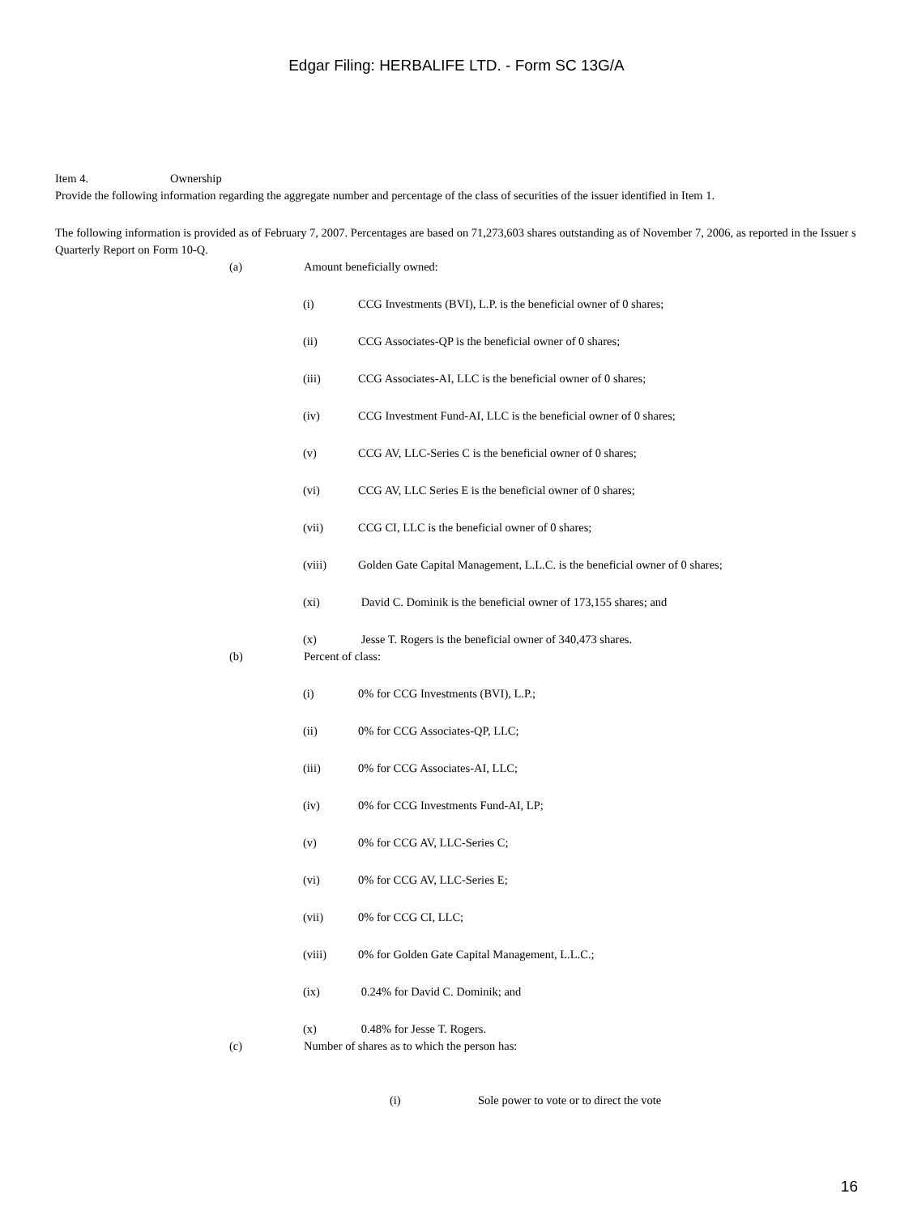Edgar Filing: HERBALIFE LTD. - Form SC 13G/A
Item 4. Ownership
Provide the following information regarding the aggregate number and percentage of the class of securities of the issuer identified in Item 1.
The following information is provided as of February 7, 2007. Percentages are based on 71,273,603 shares outstanding as of November 7, 2006, as reported in the Issuer s Quarterly Report on Form 10-Q.
(a) Amount beneficially owned:
(i) CCG Investments (BVI), L.P. is the beneficial owner of 0 shares;
(ii) CCG Associates-QP is the beneficial owner of 0 shares;
(iii) CCG Associates-AI, LLC is the beneficial owner of 0 shares;
(iv) CCG Investment Fund-AI, LLC is the beneficial owner of 0 shares;
(v) CCG AV, LLC-Series C is the beneficial owner of 0 shares;
(vi) CCG AV, LLC Series E is the beneficial owner of 0 shares;
(vii) CCG CI, LLC is the beneficial owner of 0 shares;
(viii) Golden Gate Capital Management, L.L.C. is the beneficial owner of 0 shares;
(xi) David C. Dominik is the beneficial owner of 173,155 shares; and
(x) Jesse T. Rogers is the beneficial owner of 340,473 shares.
(b) Percent of class:
(i) 0% for CCG Investments (BVI), L.P.;
(ii) 0% for CCG Associates-QP, LLC;
(iii) 0% for CCG Associates-AI, LLC;
(iv) 0% for CCG Investments Fund-AI, LP;
(v) 0% for CCG AV, LLC-Series C;
(vi) 0% for CCG AV, LLC-Series E;
(vii) 0% for CCG CI, LLC;
(viii) 0% for Golden Gate Capital Management, L.L.C.;
(ix) 0.24% for David C. Dominik; and
(x) 0.48% for Jesse T. Rogers.
(c) Number of shares as to which the person has:
(i) Sole power to vote or to direct the vote
16